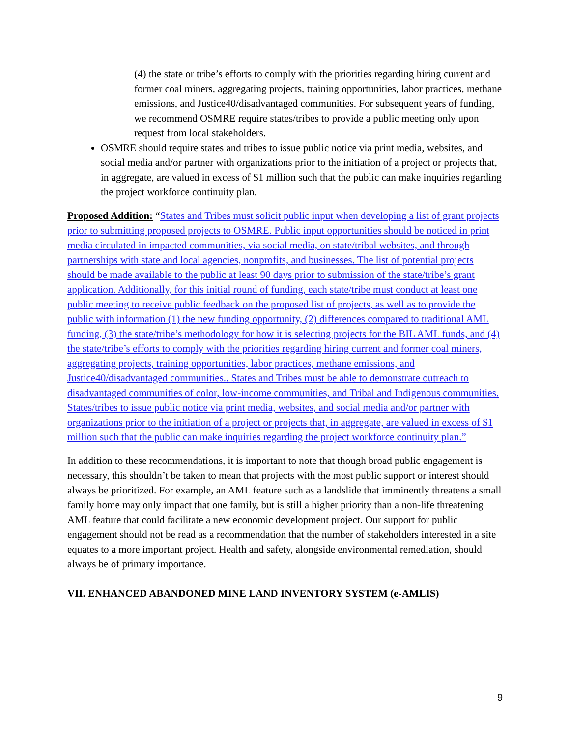(4) the state or tribe’s efforts to comply with the priorities regarding hiring current and former coal miners, aggregating projects, training opportunities, labor practices, methane emissions, and Justice40/disadvantaged communities. For subsequent years of funding, we recommend OSMRE require states/tribes to provide a public meeting only upon request from local stakeholders.
OSMRE should require states and tribes to issue public notice via print media, websites, and social media and/or partner with organizations prior to the initiation of a project or projects that, in aggregate, are valued in excess of $1 million such that the public can make inquiries regarding the project workforce continuity plan.
Proposed Addition: “States and Tribes must solicit public input when developing a list of grant projects prior to submitting proposed projects to OSMRE. Public input opportunities should be noticed in print media circulated in impacted communities, via social media, on state/tribal websites, and through partnerships with state and local agencies, nonprofits, and businesses. The list of potential projects should be made available to the public at least 90 days prior to submission of the state/tribe’s grant application. Additionally, for this initial round of funding, each state/tribe must conduct at least one public meeting to receive public feedback on the proposed list of projects, as well as to provide the public with information (1) the new funding opportunity, (2) differences compared to traditional AML funding, (3) the state/tribe’s methodology for how it is selecting projects for the BIL AML funds, and (4) the state/tribe’s efforts to comply with the priorities regarding hiring current and former coal miners, aggregating projects, training opportunities, labor practices, methane emissions, and Justice40/disadvantaged communities.. States and Tribes must be able to demonstrate outreach to disadvantaged communities of color, low-income communities, and Tribal and Indigenous communities. States/tribes to issue public notice via print media, websites, and social media and/or partner with organizations prior to the initiation of a project or projects that, in aggregate, are valued in excess of $1 million such that the public can make inquiries regarding the project workforce continuity plan.”
In addition to these recommendations, it is important to note that though broad public engagement is necessary, this shouldn’t be taken to mean that projects with the most public support or interest should always be prioritized. For example, an AML feature such as a landslide that imminently threatens a small family home may only impact that one family, but is still a higher priority than a non-life threatening AML feature that could facilitate a new economic development project. Our support for public engagement should not be read as a recommendation that the number of stakeholders interested in a site equates to a more important project. Health and safety, alongside environmental remediation, should always be of primary importance.
VII. ENHANCED ABANDONED MINE LAND INVENTORY SYSTEM (e-AMLIS)
9